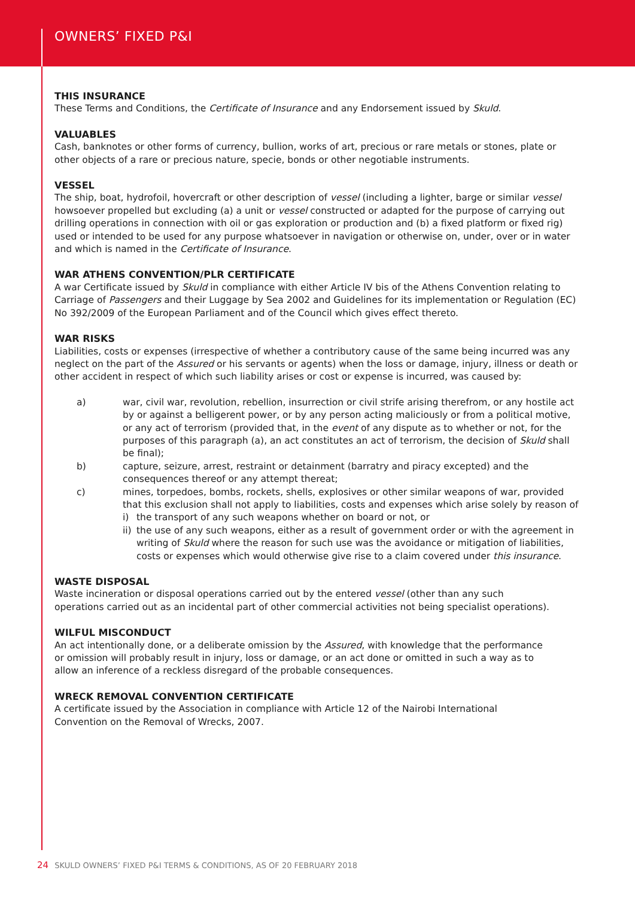OWNERS’ FIXED P&I
THIS INSURANCE
These Terms and Conditions, the Certificate of Insurance and any Endorsement issued by Skuld.
VALUABLES
Cash, banknotes or other forms of currency, bullion, works of art, precious or rare metals or stones, plate or other objects of a rare or precious nature, specie, bonds or other negotiable instruments.
VESSEL
The ship, boat, hydrofoil, hovercraft or other description of vessel (including a lighter, barge or similar vessel howsoever propelled but excluding (a) a unit or vessel constructed or adapted for the purpose of carrying out drilling operations in connection with oil or gas exploration or production and (b) a fixed platform or fixed rig) used or intended to be used for any purpose whatsoever in navigation or otherwise on, under, over or in water and which is named in the Certificate of Insurance.
WAR ATHENS CONVENTION/PLR CERTIFICATE
A war Certificate issued by Skuld in compliance with either Article IV bis of the Athens Convention relating to Carriage of Passengers and their Luggage by Sea 2002 and Guidelines for its implementation or Regulation (EC) No 392/2009 of the European Parliament and of the Council which gives effect thereto.
WAR RISKS
Liabilities, costs or expenses (irrespective of whether a contributory cause of the same being incurred was any neglect on the part of the Assured or his servants or agents) when the loss or damage, injury, illness or death or other accident in respect of which such liability arises or cost or expense is incurred, was caused by:
a) war, civil war, revolution, rebellion, insurrection or civil strife arising therefrom, or any hostile act by or against a belligerent power, or by any person acting maliciously or from a political motive, or any act of terrorism (provided that, in the event of any dispute as to whether or not, for the purposes of this paragraph (a), an act constitutes an act of terrorism, the decision of Skuld shall be final);
b) capture, seizure, arrest, restraint or detainment (barratry and piracy excepted) and the consequences thereof or any attempt thereat;
c) mines, torpedoes, bombs, rockets, shells, explosives or other similar weapons of war, provided that this exclusion shall not apply to liabilities, costs and expenses which arise solely by reason of
i) the transport of any such weapons whether on board or not, or
ii) the use of any such weapons, either as a result of government order or with the agreement in writing of Skuld where the reason for such use was the avoidance or mitigation of liabilities, costs or expenses which would otherwise give rise to a claim covered under this insurance.
WASTE DISPOSAL
Waste incineration or disposal operations carried out by the entered vessel (other than any such
operations carried out as an incidental part of other commercial activities not being specialist operations).
WILFUL MISCONDUCT
An act intentionally done, or a deliberate omission by the Assured, with knowledge that the performance
or omission will probably result in injury, loss or damage, or an act done or omitted in such a way as to
allow an inference of a reckless disregard of the probable consequences.
WRECK REMOVAL CONVENTION CERTIFICATE
A certificate issued by the Association in compliance with Article 12 of the Nairobi International
Convention on the Removal of Wrecks, 2007.
24 SKULD OWNERS’ FIXED P&I TERMS & CONDITIONS, AS OF 20 FEBRUARY 2018